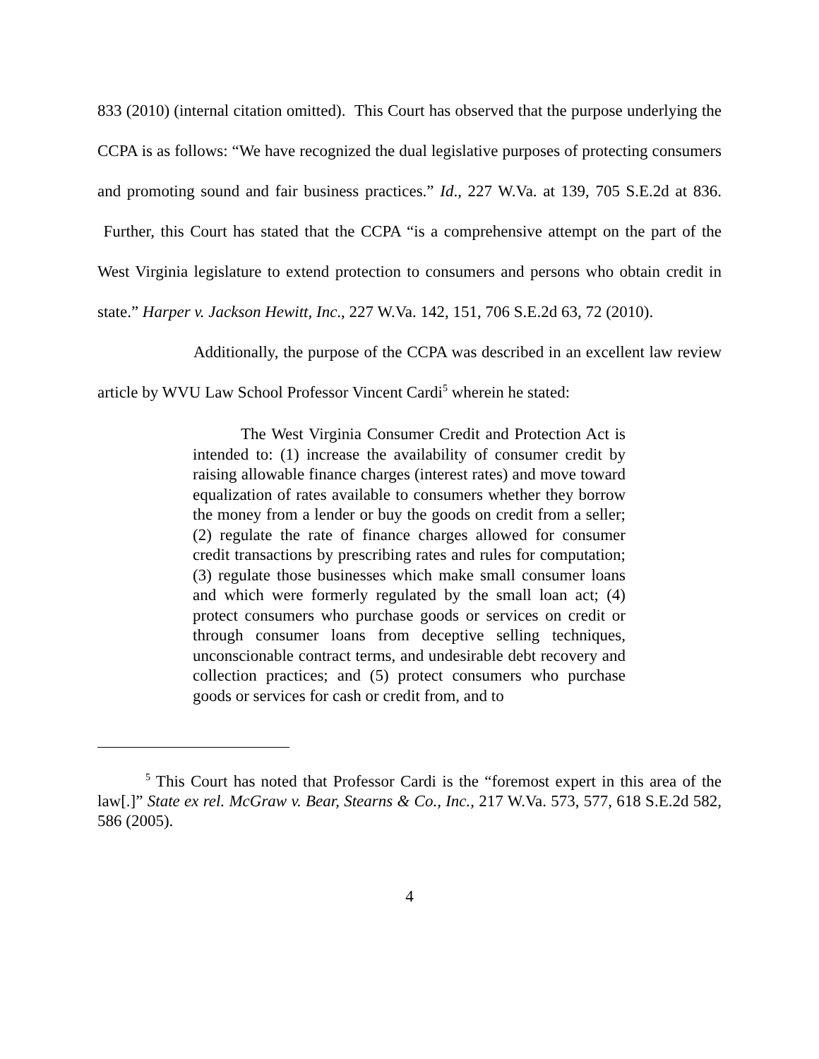833 (2010) (internal citation omitted). This Court has observed that the purpose underlying the CCPA is as follows: “We have recognized the dual legislative purposes of protecting consumers and promoting sound and fair business practices.” Id., 227 W.Va. at 139, 705 S.E.2d at 836. Further, this Court has stated that the CCPA “is a comprehensive attempt on the part of the West Virginia legislature to extend protection to consumers and persons who obtain credit in state.” Harper v. Jackson Hewitt, Inc., 227 W.Va. 142, 151, 706 S.E.2d 63, 72 (2010).
Additionally, the purpose of the CCPA was described in an excellent law review article by WVU Law School Professor Vincent Cardi<sup>5</sup> wherein he stated:
The West Virginia Consumer Credit and Protection Act is intended to: (1) increase the availability of consumer credit by raising allowable finance charges (interest rates) and move toward equalization of rates available to consumers whether they borrow the money from a lender or buy the goods on credit from a seller; (2) regulate the rate of finance charges allowed for consumer credit transactions by prescribing rates and rules for computation; (3) regulate those businesses which make small consumer loans and which were formerly regulated by the small loan act; (4) protect consumers who purchase goods or services on credit or through consumer loans from deceptive selling techniques, unconscionable contract terms, and undesirable debt recovery and collection practices; and (5) protect consumers who purchase goods or services for cash or credit from, and to
<sup>5</sup> This Court has noted that Professor Cardi is the “foremost expert in this area of the law[.]” State ex rel. McGraw v. Bear, Stearns & Co., Inc., 217 W.Va. 573, 577, 618 S.E.2d 582, 586 (2005).
4